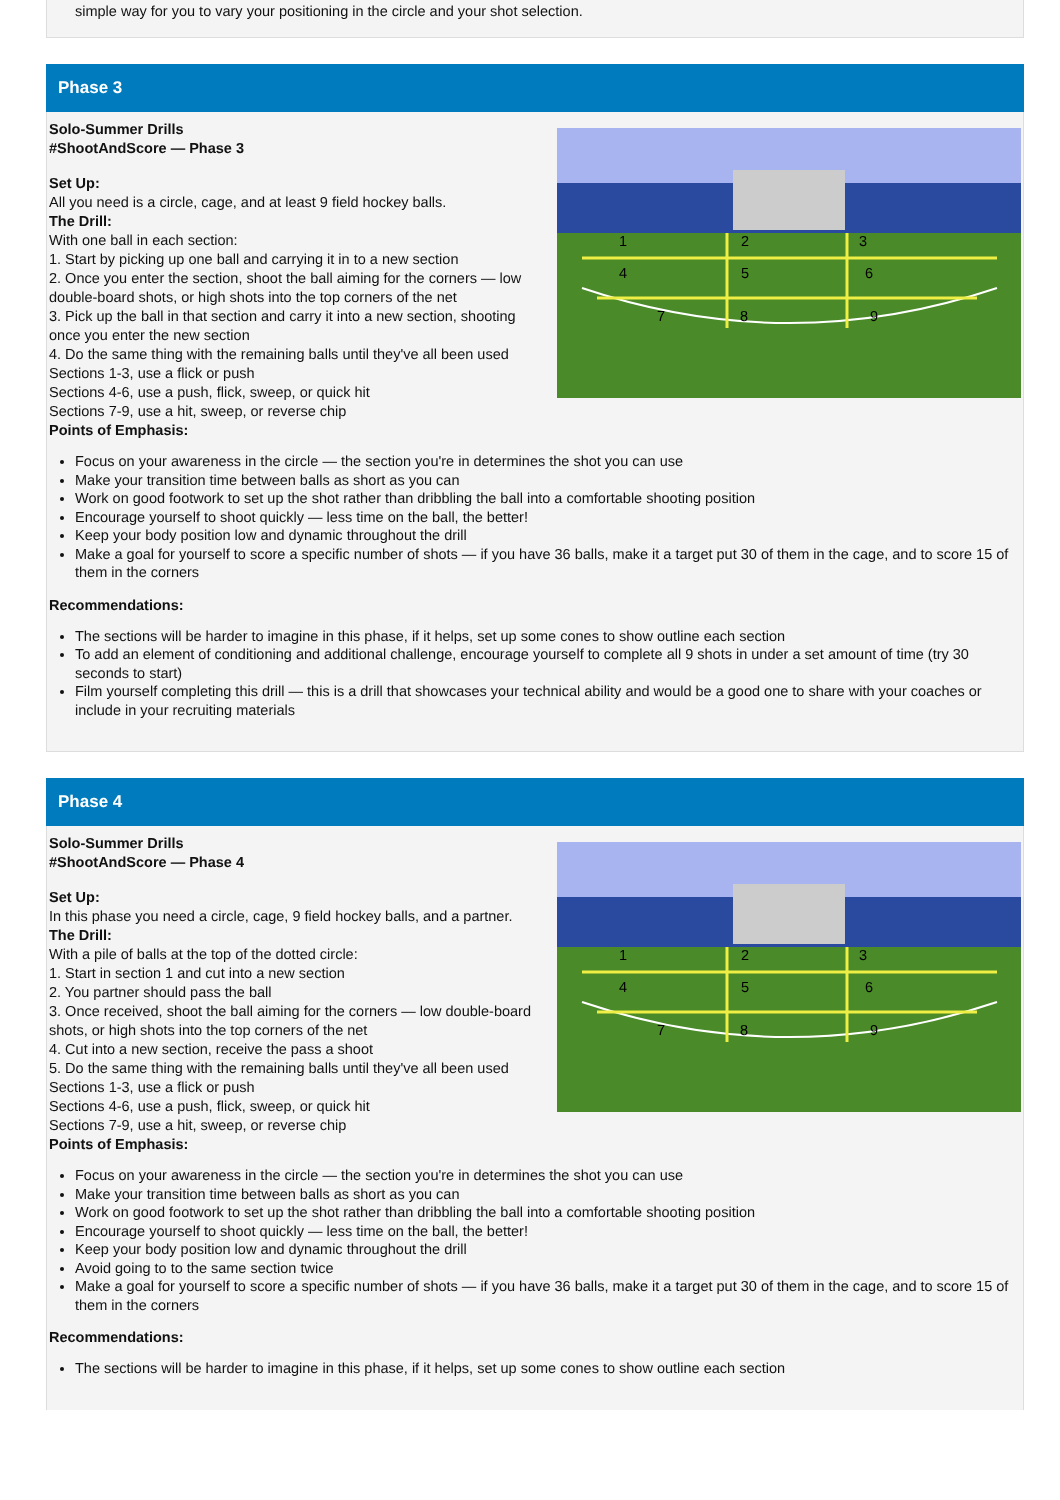simple way for you to vary your positioning in the circle and your shot selection.
Phase 3
Solo-Summer Drills
#ShootAndScore — Phase 3
Set Up:
All you need is a circle, cage, and at least 9 field hockey balls.
The Drill:
With one ball in each section:
1. Start by picking up one ball and carrying it in to a new section
2. Once you enter the section, shoot the ball aiming for the corners — low double-board shots, or high shots into the top corners of the net
3. Pick up the ball in that section and carry it into a new section, shooting once you enter the new section
4. Do the same thing with the remaining balls until they've all been used
Sections 1-3, use a flick or push
Sections 4-6, use a push, flick, sweep, or quick hit
Sections 7-9, use a hit, sweep, or reverse chip
Points of Emphasis:
1
2
3
4
5
6
7
8
9
Focus on your awareness in the circle — the section you're in determines the shot you can use
Make your transition time between balls as short as you can
Work on good footwork to set up the shot rather than dribbling the ball into a comfortable shooting position
Encourage yourself to shoot quickly — less time on the ball, the better!
Keep your body position low and dynamic throughout the drill
Make a goal for yourself to score a specific number of shots — if you have 36 balls, make it a target put 30 of them in the cage, and to score 15 of them in the corners
Recommendations:
The sections will be harder to imagine in this phase, if it helps, set up some cones to show outline each section
To add an element of conditioning and additional challenge, encourage yourself to complete all 9 shots in under a set amount of time (try 30 seconds to start)
Film yourself completing this drill — this is a drill that showcases your technical ability and would be a good one to share with your coaches or include in your recruiting materials
Phase 4
Solo-Summer Drills
#ShootAndScore — Phase 4
Set Up:
In this phase you need a circle, cage, 9 field hockey balls, and a partner.
The Drill:
With a pile of balls at the top of the dotted circle:
1. Start in section 1 and cut into a new section
2. You partner should pass the ball
3. Once received, shoot the ball aiming for the corners — low double-board shots, or high shots into the top corners of the net
4. Cut into a new section, receive the pass a shoot
5. Do the same thing with the remaining balls until they've all been used
Sections 1-3, use a flick or push
Sections 4-6, use a push, flick, sweep, or quick hit
Sections 7-9, use a hit, sweep, or reverse chip
Points of Emphasis:
1
2
3
4
5
6
7
8
9
Focus on your awareness in the circle — the section you're in determines the shot you can use
Make your transition time between balls as short as you can
Work on good footwork to set up the shot rather than dribbling the ball into a comfortable shooting position
Encourage yourself to shoot quickly — less time on the ball, the better!
Keep your body position low and dynamic throughout the drill
Avoid going to to the same section twice
Make a goal for yourself to score a specific number of shots — if you have 36 balls, make it a target put 30 of them in the cage, and to score 15 of them in the corners
Recommendations:
The sections will be harder to imagine in this phase, if it helps, set up some cones to show outline each section